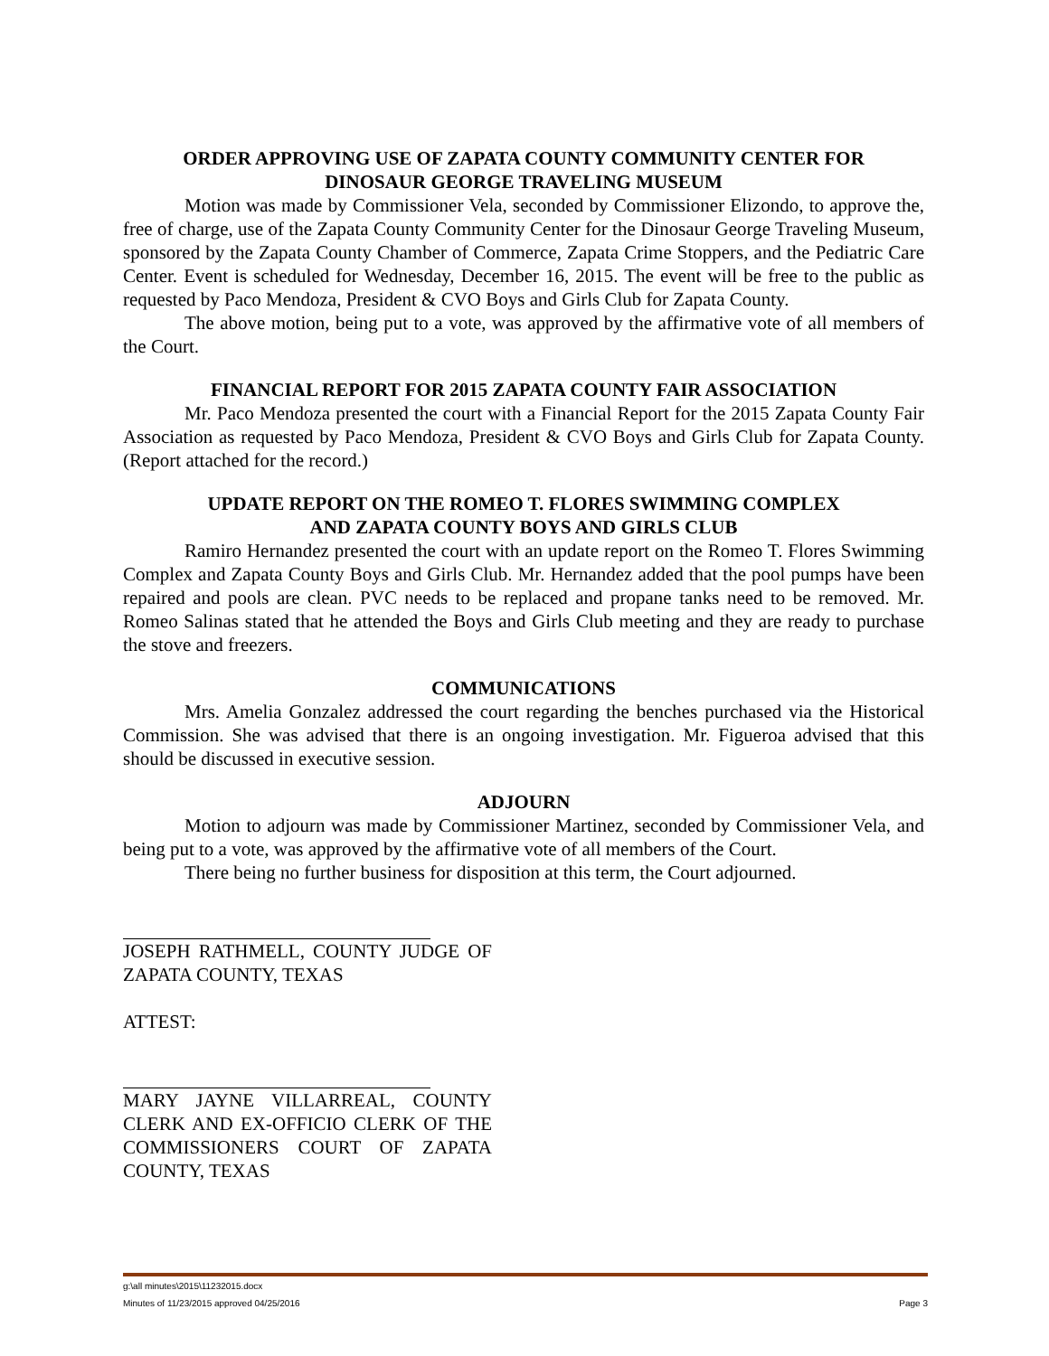ORDER APPROVING USE OF ZAPATA COUNTY COMMUNITY CENTER FOR
DINOSAUR GEORGE TRAVELING MUSEUM
Motion was made by Commissioner Vela, seconded by Commissioner Elizondo, to approve the, free of charge, use of the Zapata County Community Center for the Dinosaur George Traveling Museum, sponsored by the Zapata County Chamber of Commerce, Zapata Crime Stoppers, and the Pediatric Care Center. Event is scheduled for Wednesday, December 16, 2015. The event will be free to the public as requested by Paco Mendoza, President & CVO Boys and Girls Club for Zapata County.
The above motion, being put to a vote, was approved by the affirmative vote of all members of the Court.
FINANCIAL REPORT FOR 2015 ZAPATA COUNTY FAIR ASSOCIATION
Mr. Paco Mendoza presented the court with a Financial Report for the 2015 Zapata County Fair Association as requested by Paco Mendoza, President & CVO Boys and Girls Club for Zapata County. (Report attached for the record.)
UPDATE REPORT ON THE ROMEO T. FLORES SWIMMING COMPLEX
AND ZAPATA COUNTY BOYS AND GIRLS CLUB
Ramiro Hernandez presented the court with an update report on the Romeo T. Flores Swimming Complex and Zapata County Boys and Girls Club. Mr. Hernandez added that the pool pumps have been repaired and pools are clean. PVC needs to be replaced and propane tanks need to be removed. Mr. Romeo Salinas stated that he attended the Boys and Girls Club meeting and they are ready to purchase the stove and freezers.
COMMUNICATIONS
Mrs. Amelia Gonzalez addressed the court regarding the benches purchased via the Historical Commission. She was advised that there is an ongoing investigation. Mr. Figueroa advised that this should be discussed in executive session.
ADJOURN
Motion to adjourn was made by Commissioner Martinez, seconded by Commissioner Vela, and being put to a vote, was approved by the affirmative vote of all members of the Court.
There being no further business for disposition at this term, the Court adjourned.
JOSEPH RATHMELL, COUNTY JUDGE OF ZAPATA COUNTY, TEXAS
ATTEST:
MARY JAYNE VILLARREAL, COUNTY CLERK AND EX-OFFICIO CLERK OF THE COMMISSIONERS COURT OF ZAPATA COUNTY, TEXAS
g:\all minutes\2015\11232015.docx
Minutes of 11/23/2015 approved 04/25/2016 Page 3